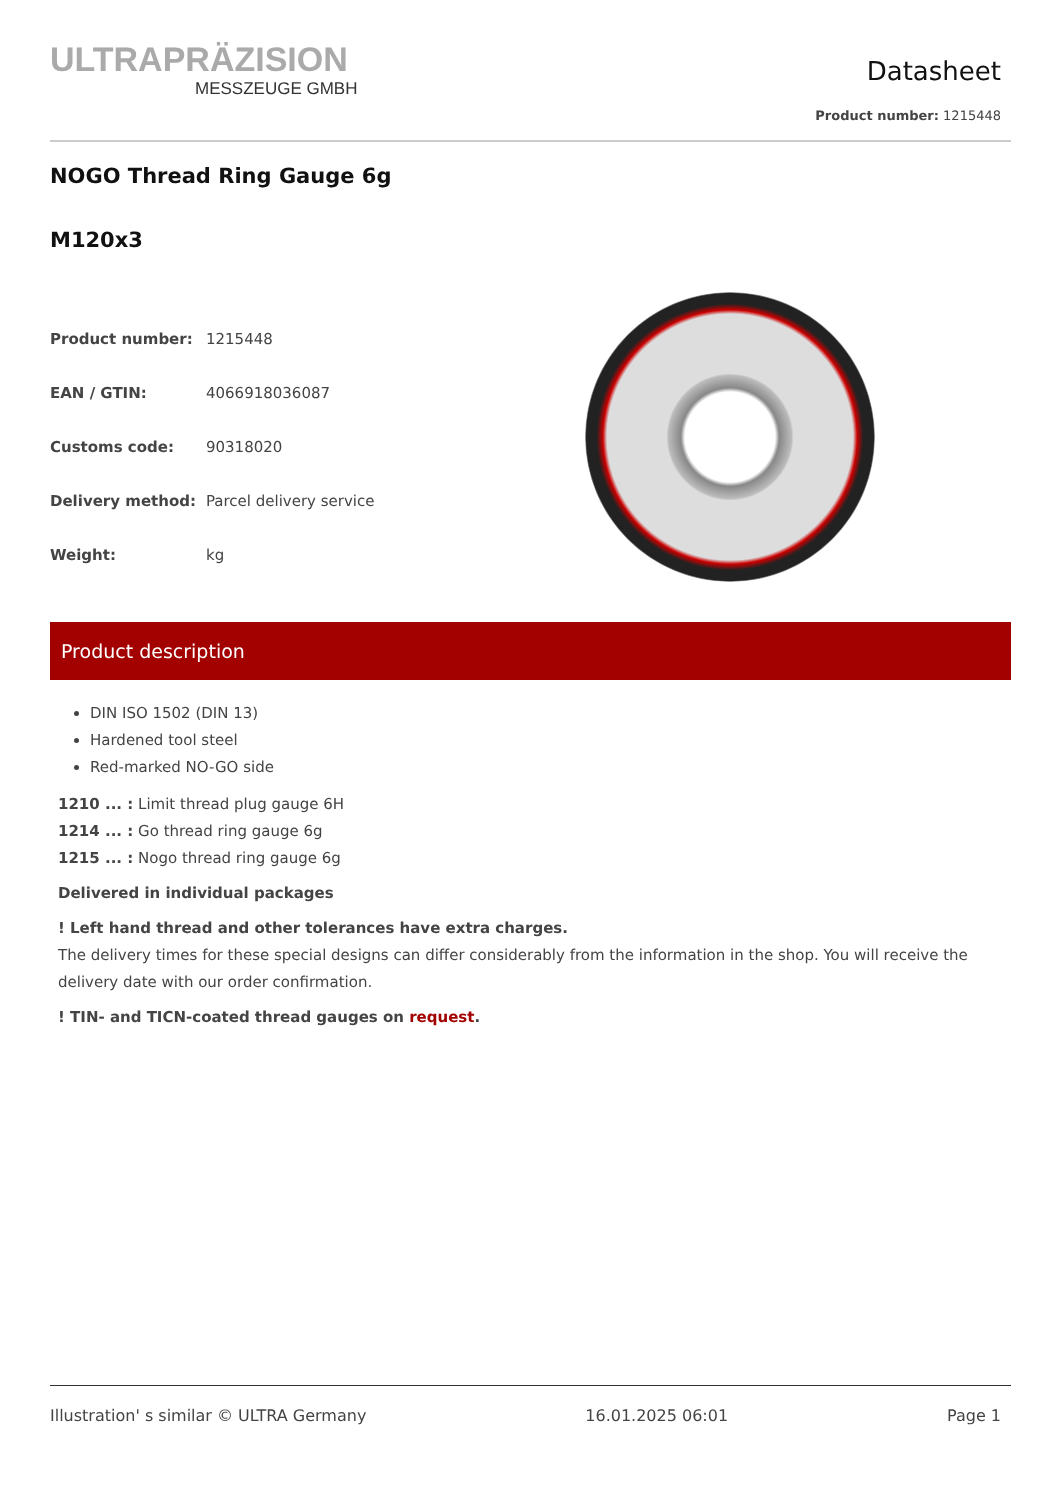ULTRAPRÄZISION
MESSZEUGE GMBH
Datasheet
Product number: 1215448
NOGO Thread Ring Gauge 6g
M120x3
| Product number: | 1215448 |
| EAN / GTIN: | 4066918036087 |
| Customs code: | 90318020 |
| Delivery method: | Parcel delivery service |
| Weight: | kg |
Product description
DIN ISO 1502 (DIN 13)
Hardened tool steel
Red-marked NO-GO side
1210 ... : Limit thread plug gauge 6H
1214 ... : Go thread ring gauge 6g
1215 ... : Nogo thread ring gauge 6g
Delivered in individual packages
! Left hand thread and other tolerances have extra charges.
The delivery times for these special designs can differ considerably from the information in the shop. You will receive the delivery date with our order confirmation.
! TIN- and TICN-coated thread gauges on request.
Illustration' s similar © ULTRA Germany 16.01.2025 06:01 Page 1